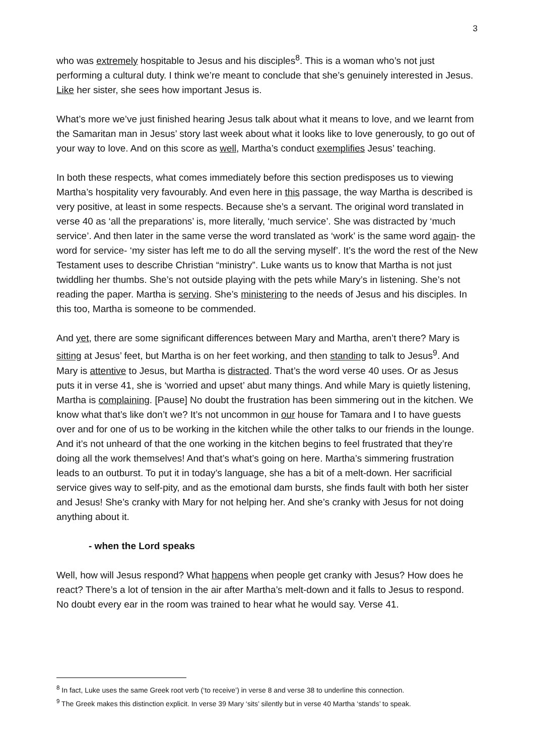3
who was extremely hospitable to Jesus and his disciples<sup>8</sup>. This is a woman who’s not just performing a cultural duty. I think we’re meant to conclude that she’s genuinely interested in Jesus. Like her sister, she sees how important Jesus is.
What’s more we’ve just finished hearing Jesus talk about what it means to love, and we learnt from the Samaritan man in Jesus’ story last week about what it looks like to love generously, to go out of your way to love. And on this score as well, Martha’s conduct exemplifies Jesus’ teaching.
In both these respects, what comes immediately before this section predisposes us to viewing Martha’s hospitality very favourably. And even here in this passage, the way Martha is described is very positive, at least in some respects. Because she’s a servant. The original word translated in verse 40 as ‘all the preparations’ is, more literally, ‘much service’. She was distracted by ‘much service’. And then later in the same verse the word translated as ‘work’ is the same word again- the word for service- ‘my sister has left me to do all the serving myself’. It’s the word the rest of the New Testament uses to describe Christian “ministry”. Luke wants us to know that Martha is not just twiddling her thumbs. She’s not outside playing with the pets while Mary’s in listening. She’s not reading the paper. Martha is serving. She’s ministering to the needs of Jesus and his disciples. In this too, Martha is someone to be commended.
And yet, there are some significant differences between Mary and Martha, aren’t there? Mary is sitting at Jesus’ feet, but Martha is on her feet working, and then standing to talk to Jesus<sup>9</sup>. And Mary is attentive to Jesus, but Martha is distracted. That’s the word verse 40 uses. Or as Jesus puts it in verse 41, she is ‘worried and upset’ abut many things. And while Mary is quietly listening, Martha is complaining. [Pause] No doubt the frustration has been simmering out in the kitchen. We know what that’s like don’t we? It’s not uncommon in our house for Tamara and I to have guests over and for one of us to be working in the kitchen while the other talks to our friends in the lounge. And it’s not unheard of that the one working in the kitchen begins to feel frustrated that they’re doing all the work themselves! And that’s what’s going on here. Martha’s simmering frustration leads to an outburst. To put it in today’s language, she has a bit of a melt-down. Her sacrificial service gives way to self-pity, and as the emotional dam bursts, she finds fault with both her sister and Jesus! She’s cranky with Mary for not helping her. And she’s cranky with Jesus for not doing anything about it.
- when the Lord speaks
Well, how will Jesus respond? What happens when people get cranky with Jesus? How does he react? There’s a lot of tension in the air after Martha’s melt-down and it falls to Jesus to respond. No doubt every ear in the room was trained to hear what he would say. Verse 41.
<sup>8</sup> In fact, Luke uses the same Greek root verb (‘to receive’) in verse 8 and verse 38 to underline this connection.
<sup>9</sup> The Greek makes this distinction explicit. In verse 39 Mary ‘sits’ silently but in verse 40 Martha ‘stands’ to speak.